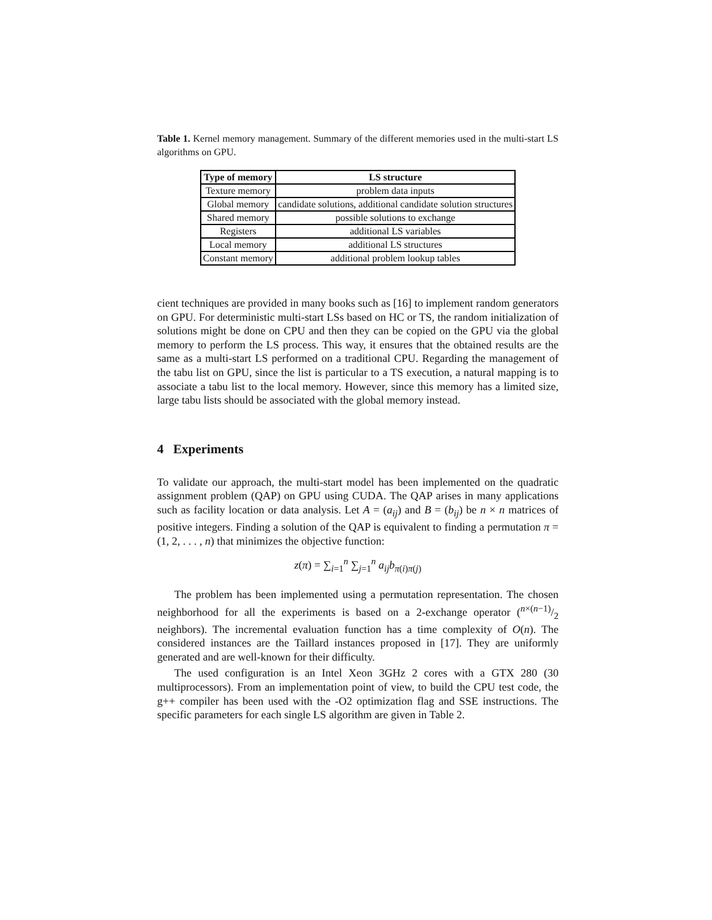Table 1. Kernel memory management. Summary of the different memories used in the multi-start LS algorithms on GPU.
| Type of memory | LS structure |
| --- | --- |
| Texture memory | problem data inputs |
| Global memory | candidate solutions, additional candidate solution structures |
| Shared memory | possible solutions to exchange |
| Registers | additional LS variables |
| Local memory | additional LS structures |
| Constant memory | additional problem lookup tables |
cient techniques are provided in many books such as [16] to implement random generators on GPU. For deterministic multi-start LSs based on HC or TS, the random initialization of solutions might be done on CPU and then they can be copied on the GPU via the global memory to perform the LS process. This way, it ensures that the obtained results are the same as a multi-start LS performed on a traditional CPU. Regarding the management of the tabu list on GPU, since the list is particular to a TS execution, a natural mapping is to associate a tabu list to the local memory. However, since this memory has a limited size, large tabu lists should be associated with the global memory instead.
4 Experiments
To validate our approach, the multi-start model has been implemented on the quadratic assignment problem (QAP) on GPU using CUDA. The QAP arises in many applications such as facility location or data analysis. Let A = (a<sub>ij</sub>) and B = (b<sub>ij</sub>) be n × n matrices of positive integers. Finding a solution of the QAP is equivalent to finding a permutation π = (1, 2, . . . , n) that minimizes the objective function:
z(π) = ∑<sub>i=1</sub><sup>n</sup> ∑<sub>j=1</sub><sup>n</sup> a<sub>ij</sub>b<sub>π(i)π(j)</sub>
The problem has been implemented using a permutation representation. The chosen neighborhood for all the experiments is based on a 2-exchange operator (n×(n−1)/2 neighbors). The incremental evaluation function has a time complexity of O(n). The considered instances are the Taillard instances proposed in [17]. They are uniformly generated and are well-known for their difficulty.
The used configuration is an Intel Xeon 3GHz 2 cores with a GTX 280 (30 multiprocessors). From an implementation point of view, to build the CPU test code, the g++ compiler has been used with the -O2 optimization flag and SSE instructions. The specific parameters for each single LS algorithm are given in Table 2.